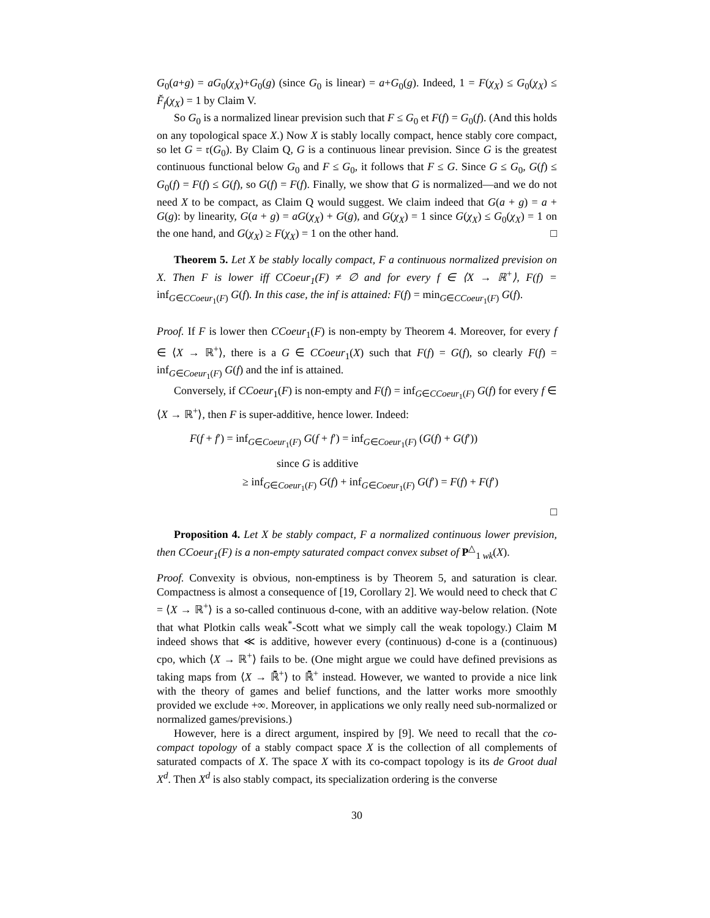G<sub>0</sub>(a+g) = aG<sub>0</sub>(χ<sub>X</sub>)+G<sub>0</sub>(g) (since G<sub>0</sub> is linear) = a+G<sub>0</sub>(g). Indeed, 1 = F(χ<sub>X</sub>) ≤ G<sub>0</sub>(χ<sub>X</sub>) ≤ F̆<sub>f</sub>(χ<sub>X</sub>) = 1 by Claim V.
So G<sub>0</sub> is a normalized linear prevision such that F ≤ G<sub>0</sub> et F(f) = G<sub>0</sub>(f). (And this holds on any topological space X.) Now X is stably locally compact, hence stably core compact, so let G = 𝔯(G<sub>0</sub>). By Claim Q, G is a continuous linear prevision. Since G is the greatest continuous functional below G<sub>0</sub> and F ≤ G<sub>0</sub>, it follows that F ≤ G. Since G ≤ G<sub>0</sub>, G(f) ≤ G<sub>0</sub>(f) = F(f) ≤ G(f), so G(f) = F(f). Finally, we show that G is normalized—and we do not need X to be compact, as Claim Q would suggest. We claim indeed that G(a + g) = a + G(g): by linearity, G(a + g) = aG(χ<sub>X</sub>) + G(g), and G(χ<sub>X</sub>) = 1 since G(χ<sub>X</sub>) ≤ G<sub>0</sub>(χ<sub>X</sub>) = 1 on the one hand, and G(χ<sub>X</sub>) ≥ F(χ<sub>X</sub>) = 1 on the other hand. □
Theorem 5. Let X be stably locally compact, F a continuous normalized prevision on X. Then F is lower iff CCoeur<sub>1</sub>(F) ≠ ∅ and for every f ∈ ⟨X → ℝ<sup>+</sup>⟩, F(f) = inf<sub>G∈CCoeur<sub>1</sub>(F)</sub> G(f). In this case, the inf is attained: F(f) = min<sub>G∈CCoeur<sub>1</sub>(F)</sub> G(f).
Proof. If F is lower then CCoeur<sub>1</sub>(F) is non-empty by Theorem 4. Moreover, for every f ∈ ⟨X → ℝ<sup>+</sup>⟩, there is a G ∈ CCoeur<sub>1</sub>(X) such that F(f) = G(f), so clearly F(f) = inf<sub>G∈Coeur<sub>1</sub>(F)</sub> G(f) and the inf is attained.
Conversely, if CCoeur<sub>1</sub>(F) is non-empty and F(f) = inf<sub>G∈CCoeur<sub>1</sub>(F)</sub> G(f) for every f ∈ ⟨X → ℝ<sup>+</sup>⟩, then F is super-additive, hence lower. Indeed:
F(f + f′) = inf<sub>G∈Coeur<sub>1</sub>(F)</sub> G(f + f′) = inf<sub>G∈Coeur<sub>1</sub>(F)</sub> (G(f) + G(f′))
since G is additive
≥ inf<sub>G∈Coeur<sub>1</sub>(F)</sub> G(f) + inf<sub>G∈Coeur<sub>1</sub>(F)</sub> G(f′) = F(f) + F(f′)
□
Proposition 4. Let X be stably compact, F a normalized continuous lower prevision, then CCoeur<sub>1</sub>(F) is a non-empty saturated compact convex subset of P<sup>△</sup><sub>1 wk</sub>(X).
Proof. Convexity is obvious, non-emptiness is by Theorem 5, and saturation is clear. Compactness is almost a consequence of [19, Corollary 2]. We would need to check that C = ⟨X → ℝ<sup>+</sup>⟩ is a so-called continuous d-cone, with an additive way-below relation. (Note that what Plotkin calls weak<sup>*</sup>-Scott what we simply call the weak topology.) Claim M indeed shows that ≪ is additive, however every (continuous) d-cone is a (continuous) cpo, which ⟨X → ℝ<sup>+</sup>⟩ fails to be. (One might argue we could have defined previsions as taking maps from ⟨X → ℝ̄<sup>+</sup>⟩ to ℝ̄<sup>+</sup> instead. However, we wanted to provide a nice link with the theory of games and belief functions, and the latter works more smoothly provided we exclude +∞. Moreover, in applications we only really need sub-normalized or normalized games/previsions.)
However, here is a direct argument, inspired by [9]. We need to recall that the co-compact topology of a stably compact space X is the collection of all complements of saturated compacts of X. The space X with its co-compact topology is its de Groot dual X<sup>d</sup>. Then X<sup>d</sup> is also stably compact, its specialization ordering is the converse
30